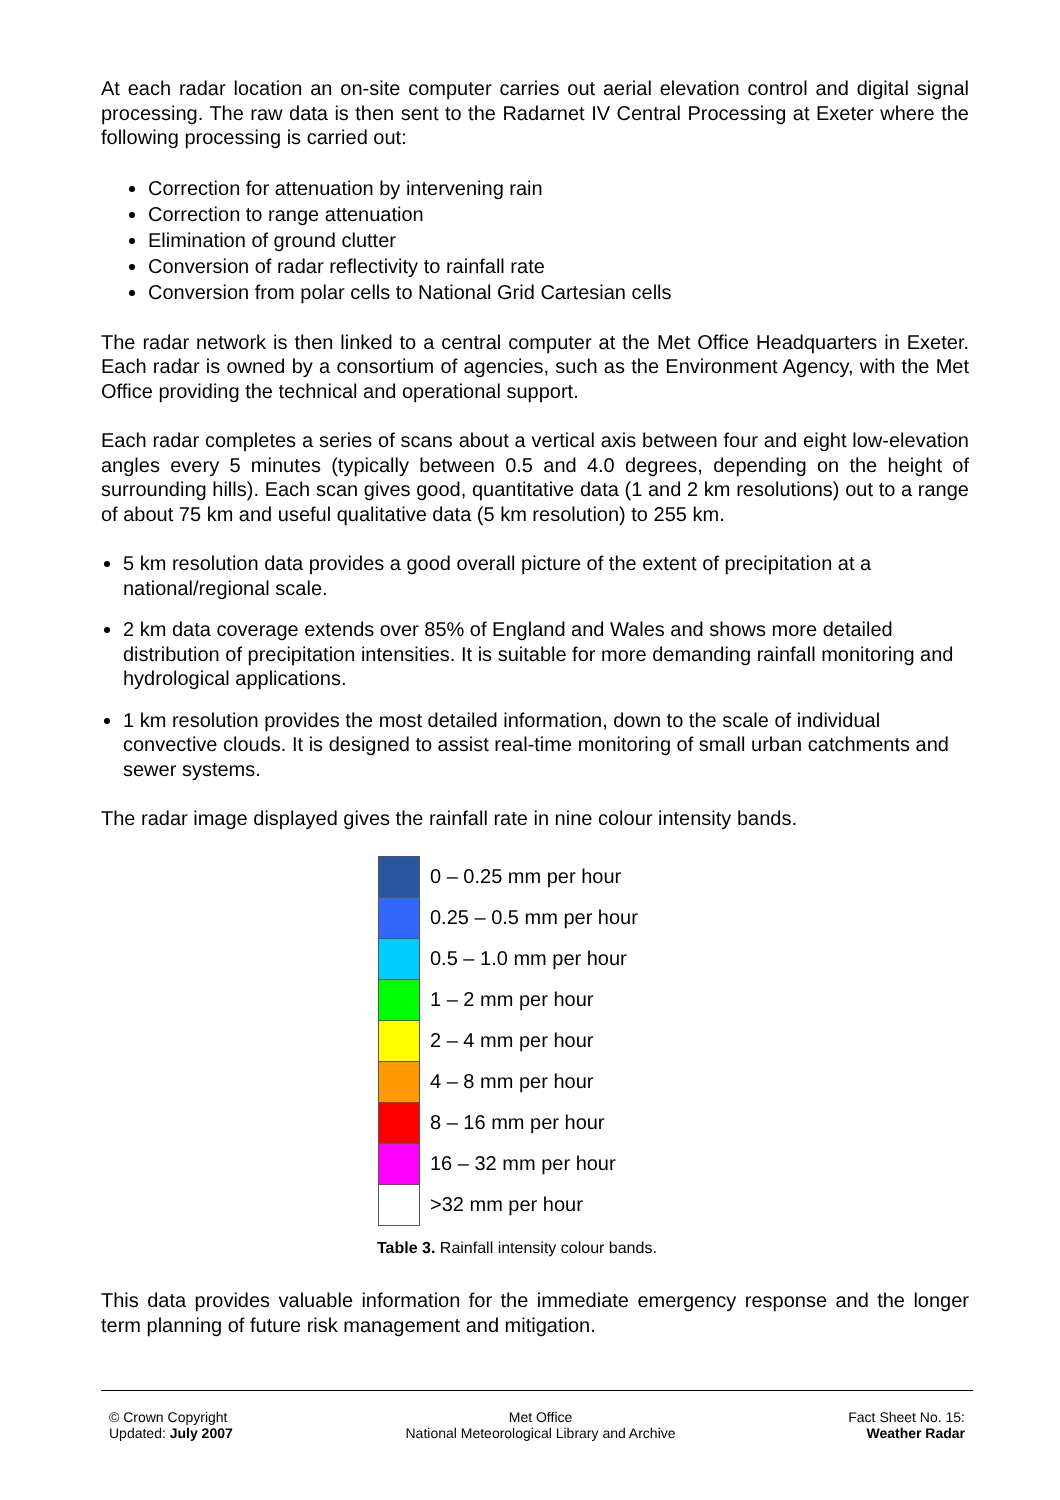At each radar location an on-site computer carries out aerial elevation control and digital signal processing. The raw data is then sent to the Radarnet IV Central Processing at Exeter where the following processing is carried out:
Correction for attenuation by intervening rain
Correction to range attenuation
Elimination of ground clutter
Conversion of radar reflectivity to rainfall rate
Conversion from polar cells to National Grid Cartesian cells
The radar network is then linked to a central computer at the Met Office Headquarters in Exeter. Each radar is owned by a consortium of agencies, such as the Environment Agency, with the Met Office providing the technical and operational support.
Each radar completes a series of scans about a vertical axis between four and eight low-elevation angles every 5 minutes (typically between 0.5 and 4.0 degrees, depending on the height of surrounding hills). Each scan gives good, quantitative data (1 and 2 km resolutions) out to a range of about 75 km and useful qualitative data (5 km resolution) to 255 km.
5 km resolution data provides a good overall picture of the extent of precipitation at a national/regional scale.
2 km data coverage extends over 85% of England and Wales and shows more detailed distribution of precipitation intensities. It is suitable for more demanding rainfall monitoring and hydrological applications.
1 km resolution provides the most detailed information, down to the scale of individual convective clouds. It is designed to assist real-time monitoring of small urban catchments and sewer systems.
The radar image displayed gives the rainfall rate in nine colour intensity bands.
| | 0 – 0.25 mm per hour |
| | 0.25 – 0.5 mm per hour |
| | 0.5 – 1.0 mm per hour |
| | 1 – 2 mm per hour |
| | 2 – 4 mm per hour |
| | 4 – 8 mm per hour |
| | 8 – 16 mm per hour |
| | 16 – 32 mm per hour |
| | >32 mm per hour |
Table 3. Rainfall intensity colour bands.
This data provides valuable information for the immediate emergency response and the longer term planning of future risk management and mitigation.
© Crown Copyright
Updated: July 2007
Met Office
National Meteorological Library and Archive
Fact Sheet No. 15:
Weather Radar